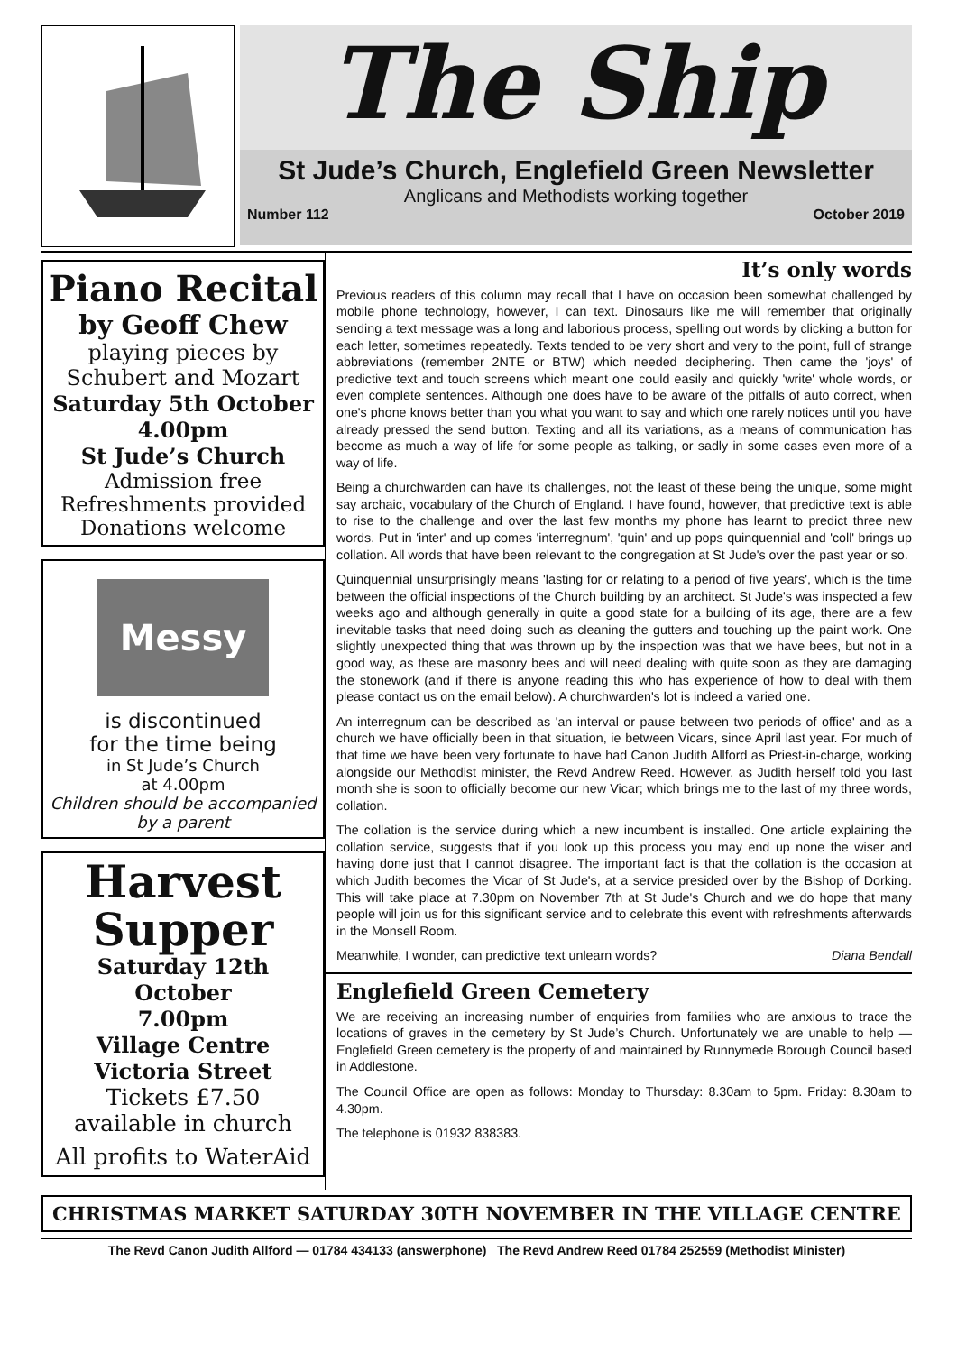The Ship
St Jude’s Church, Englefield Green Newsletter
Anglicans and Methodists working together
Number 112 October 2019
Piano Recital
by Geoff Chew
playing pieces by Schubert and Mozart
Saturday 5th October
4.00pm
St Jude’s Church
Admission free
Refreshments provided
Donations welcome
Messy
is discontinued
for the time being
in St Jude’s Church
at 4.00pm
Children should be accompanied by a parent
Harvest Supper
Saturday 12th October
7.00pm
Village Centre
Victoria Street
Tickets £7.50
available in church
All profits to WaterAid
It’s only words
Previous readers of this column may recall that I have on occasion been somewhat challenged by mobile phone technology, however, I can text. Dinosaurs like me will remember that originally sending a text message was a long and laborious process, spelling out words by clicking a button for each letter, sometimes repeatedly. Texts tended to be very short and very to the point, full of strange abbreviations (remember 2NTE or BTW) which needed deciphering. Then came the 'joys' of predictive text and touch screens which meant one could easily and quickly 'write' whole words, or even complete sentences. Although one does have to be aware of the pitfalls of auto correct, when one's phone knows better than you what you want to say and which one rarely notices until you have already pressed the send button. Texting and all its variations, as a means of communication has become as much a way of life for some people as talking, or sadly in some cases even more of a way of life.
Being a churchwarden can have its challenges, not the least of these being the unique, some might say archaic, vocabulary of the Church of England. I have found, however, that predictive text is able to rise to the challenge and over the last few months my phone has learnt to predict three new words. Put in 'inter' and up comes 'interregnum', 'quin' and up pops quinquennial and 'coll' brings up collation. All words that have been relevant to the congregation at St Jude's over the past year or so.
Quinquennial unsurprisingly means 'lasting for or relating to a period of five years', which is the time between the official inspections of the Church building by an architect. St Jude's was inspected a few weeks ago and although generally in quite a good state for a building of its age, there are a few inevitable tasks that need doing such as cleaning the gutters and touching up the paint work. One slightly unexpected thing that was thrown up by the inspection was that we have bees, but not in a good way, as these are masonry bees and will need dealing with quite soon as they are damaging the stonework (and if there is anyone reading this who has experience of how to deal with them please contact us on the email below). A churchwarden's lot is indeed a varied one.
An interregnum can be described as 'an interval or pause between two periods of office' and as a church we have officially been in that situation, ie between Vicars, since April last year. For much of that time we have been very fortunate to have had Canon Judith Allford as Priest-in-charge, working alongside our Methodist minister, the Revd Andrew Reed. However, as Judith herself told you last month she is soon to officially become our new Vicar; which brings me to the last of my three words, collation.
The collation is the service during which a new incumbent is installed. One article explaining the collation service, suggests that if you look up this process you may end up none the wiser and having done just that I cannot disagree. The important fact is that the collation is the occasion at which Judith becomes the Vicar of St Jude's, at a service presided over by the Bishop of Dorking. This will take place at 7.30pm on November 7th at St Jude's Church and we do hope that many people will join us for this significant service and to celebrate this event with refreshments afterwards in the Monsell Room.
Meanwhile, I wonder, can predictive text unlearn words? Diana Bendall
Englefield Green Cemetery
We are receiving an increasing number of enquiries from families who are anxious to trace the locations of graves in the cemetery by St Jude’s Church. Unfortunately we are unable to help — Englefield Green cemetery is the property of and maintained by Runnymede Borough Council based in Addlestone.
The Council Office are open as follows: Monday to Thursday: 8.30am to 5pm. Friday: 8.30am to 4.30pm.
The telephone is 01932 838383.
CHRISTMAS MARKET SATURDAY 30TH NOVEMBER IN THE VILLAGE CENTRE
The Revd Canon Judith Allford — 01784 434133 (answerphone) The Revd Andrew Reed 01784 252559 (Methodist Minister)